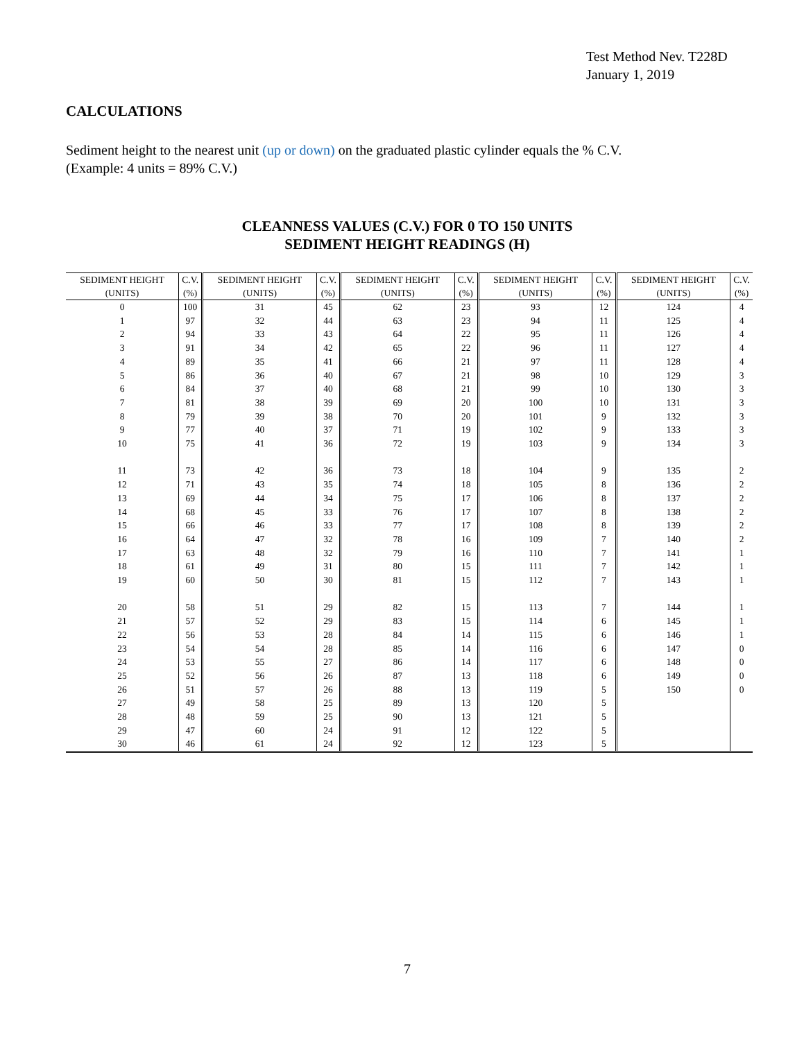Test Method Nev. T228D
January 1, 2019
CALCULATIONS
Sediment height to the nearest unit (up or down) on the graduated plastic cylinder equals the % C.V.
(Example: 4 units = 89% C.V.)
CLEANNESS VALUES (C.V.) FOR 0 TO 150 UNITS
SEDIMENT HEIGHT READINGS (H)
| SEDIMENT HEIGHT (UNITS) | C.V. (%) | SEDIMENT HEIGHT (UNITS) | C.V. (%) | SEDIMENT HEIGHT (UNITS) | C.V. (%) | SEDIMENT HEIGHT (UNITS) | C.V. (%) | SEDIMENT HEIGHT (UNITS) | C.V. (%) |
| --- | --- | --- | --- | --- | --- | --- | --- | --- | --- |
| 0 | 100 | 31 | 45 | 62 | 23 | 93 | 12 | 124 | 4 |
| 1 | 97 | 32 | 44 | 63 | 23 | 94 | 11 | 125 | 4 |
| 2 | 94 | 33 | 43 | 64 | 22 | 95 | 11 | 126 | 4 |
| 3 | 91 | 34 | 42 | 65 | 22 | 96 | 11 | 127 | 4 |
| 4 | 89 | 35 | 41 | 66 | 21 | 97 | 11 | 128 | 4 |
| 5 | 86 | 36 | 40 | 67 | 21 | 98 | 10 | 129 | 3 |
| 6 | 84 | 37 | 40 | 68 | 21 | 99 | 10 | 130 | 3 |
| 7 | 81 | 38 | 39 | 69 | 20 | 100 | 10 | 131 | 3 |
| 8 | 79 | 39 | 38 | 70 | 20 | 101 | 9 | 132 | 3 |
| 9 | 77 | 40 | 37 | 71 | 19 | 102 | 9 | 133 | 3 |
| 10 | 75 | 41 | 36 | 72 | 19 | 103 | 9 | 134 | 3 |
| 11 | 73 | 42 | 36 | 73 | 18 | 104 | 9 | 135 | 2 |
| 12 | 71 | 43 | 35 | 74 | 18 | 105 | 8 | 136 | 2 |
| 13 | 69 | 44 | 34 | 75 | 17 | 106 | 8 | 137 | 2 |
| 14 | 68 | 45 | 33 | 76 | 17 | 107 | 8 | 138 | 2 |
| 15 | 66 | 46 | 33 | 77 | 17 | 108 | 8 | 139 | 2 |
| 16 | 64 | 47 | 32 | 78 | 16 | 109 | 7 | 140 | 2 |
| 17 | 63 | 48 | 32 | 79 | 16 | 110 | 7 | 141 | 1 |
| 18 | 61 | 49 | 31 | 80 | 15 | 111 | 7 | 142 | 1 |
| 19 | 60 | 50 | 30 | 81 | 15 | 112 | 7 | 143 | 1 |
| 20 | 58 | 51 | 29 | 82 | 15 | 113 | 7 | 144 | 1 |
| 21 | 57 | 52 | 29 | 83 | 15 | 114 | 6 | 145 | 1 |
| 22 | 56 | 53 | 28 | 84 | 14 | 115 | 6 | 146 | 1 |
| 23 | 54 | 54 | 28 | 85 | 14 | 116 | 6 | 147 | 0 |
| 24 | 53 | 55 | 27 | 86 | 14 | 117 | 6 | 148 | 0 |
| 25 | 52 | 56 | 26 | 87 | 13 | 118 | 6 | 149 | 0 |
| 26 | 51 | 57 | 26 | 88 | 13 | 119 | 5 | 150 | 0 |
| 27 | 49 | 58 | 25 | 89 | 13 | 120 | 5 | | |
| 28 | 48 | 59 | 25 | 90 | 13 | 121 | 5 | | |
| 29 | 47 | 60 | 24 | 91 | 12 | 122 | 5 | | |
| 30 | 46 | 61 | 24 | 92 | 12 | 123 | 5 | | |
7